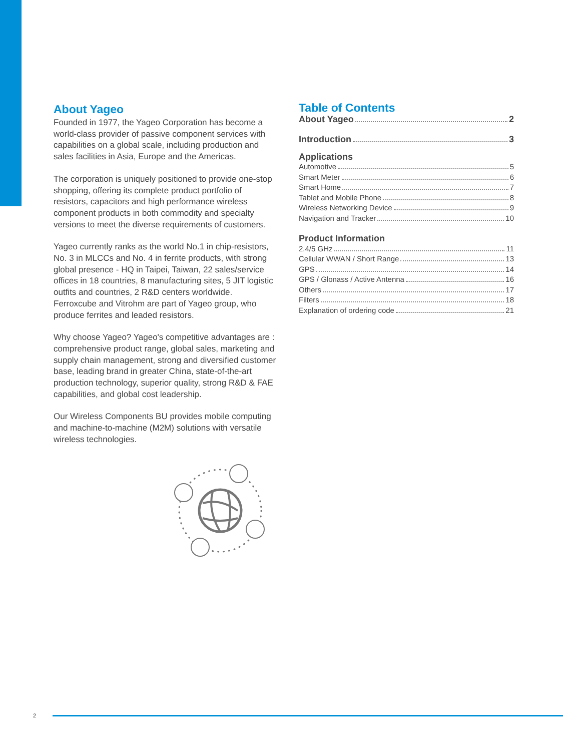About Yageo
Founded in 1977, the Yageo Corporation has become a world-class provider of passive component services with capabilities on a global scale, including production and sales facilities in Asia, Europe and the Americas.
The corporation is uniquely positioned to provide one-stop shopping, offering its complete product portfolio of resistors, capacitors and high performance wireless component products in both commodity and specialty versions to meet the diverse requirements of customers.
Yageo currently ranks as the world No.1 in chip-resistors, No. 3 in MLCCs and No. 4 in ferrite products, with strong global presence - HQ in Taipei, Taiwan, 22 sales/service offices in 18 countries, 8 manufacturing sites, 5 JIT logistic outfits and countries, 2 R&D centers worldwide. Ferroxcube and Vitrohm are part of Yageo group, who produce ferrites and leaded resistors.
Why choose Yageo? Yageo's competitive advantages are : comprehensive product range, global sales, marketing and supply chain management, strong and diversified customer base, leading brand in greater China, state-of-the-art production technology, superior quality, strong R&D & FAE capabilities, and global cost leadership.
Our Wireless Components BU provides mobile computing and machine-to-machine (M2M) solutions with versatile wireless technologies.
Table of Contents
About Yageo 2
Introduction 3
Applications
Automotive 5
Smart Meter 6
Smart Home 7
Tablet and Mobile Phone 8
Wireless Networking Device 9
Navigation and Tracker 10
Product Information
2.4/5 GHz 11
Cellular WWAN / Short Range 13
GPS 14
GPS / Glonass / Active Antenna 16
Others 17
Filters 18
Explanation of ordering code 21
2